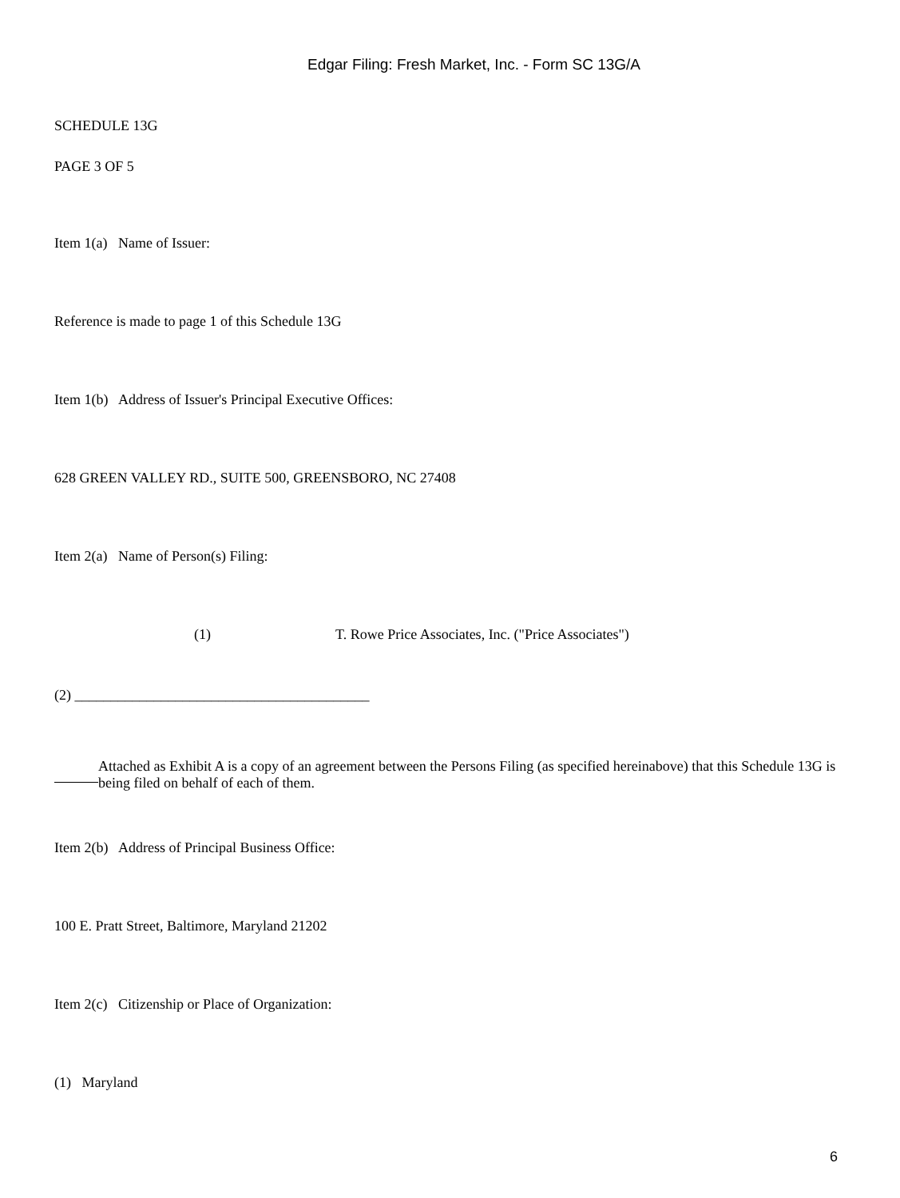Edgar Filing: Fresh Market, Inc. - Form SC 13G/A
SCHEDULE 13G
PAGE 3 OF 5
Item 1(a) Name of Issuer:
Reference is made to page 1 of this Schedule 13G
Item 1(b) Address of Issuer's Principal Executive Offices:
628 GREEN VALLEY RD., SUITE 500, GREENSBORO, NC 27408
Item 2(a) Name of Person(s) Filing:
(1) T. Rowe Price Associates, Inc. ("Price Associates")
(2) _________________________________________
Attached as Exhibit A is a copy of an agreement between the Persons Filing (as specified hereinabove) that this Schedule 13G is being filed on behalf of each of them.
Item 2(b) Address of Principal Business Office:
100 E. Pratt Street, Baltimore, Maryland 21202
Item 2(c) Citizenship or Place of Organization:
(1) Maryland
6